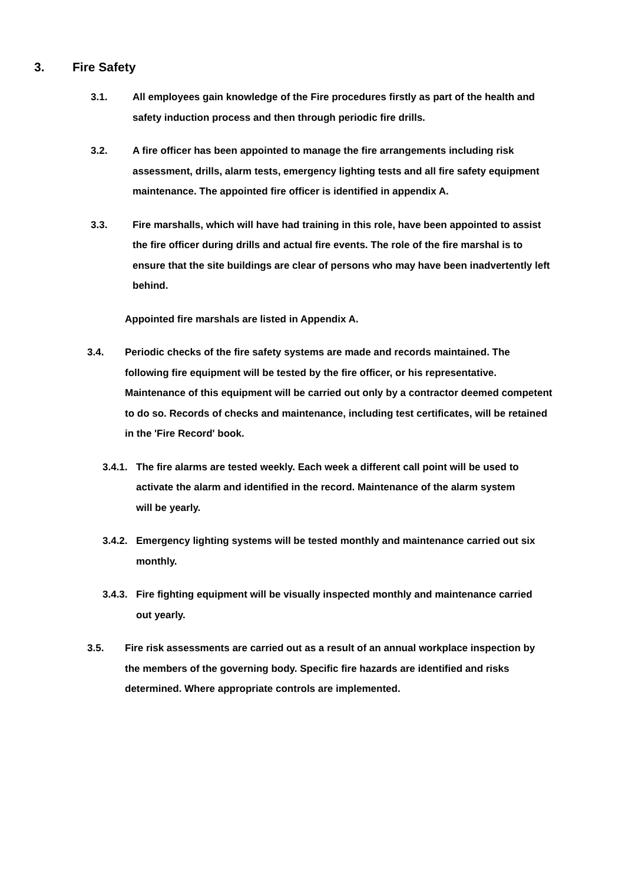3. Fire Safety
3.1. All employees gain knowledge of the Fire procedures firstly as part of the health and safety induction process and then through periodic fire drills.
3.2. A fire officer has been appointed to manage the fire arrangements including risk assessment, drills, alarm tests, emergency lighting tests and all fire safety equipment maintenance. The appointed fire officer is identified in appendix A.
3.3. Fire marshalls, which will have had training in this role, have been appointed to assist the fire officer during drills and actual fire events. The role of the fire marshal is to ensure that the site buildings are clear of persons who may have been inadvertently left behind.
Appointed fire marshals are listed in Appendix A.
3.4. Periodic checks of the fire safety systems are made and records maintained. The following fire equipment will be tested by the fire officer, or his representative. Maintenance of this equipment will be carried out only by a contractor deemed competent to do so. Records of checks and maintenance, including test certificates, will be retained in the 'Fire Record' book.
3.4.1.
The fire alarms are tested weekly. Each week a different call point will be used to activate the alarm and identified in the record. Maintenance of the alarm system will be yearly.
3.4.2.
Emergency lighting systems will be tested monthly and maintenance carried out six monthly.
3.4.3.
Fire fighting equipment will be visually inspected monthly and maintenance carried out yearly.
3.5. Fire risk assessments are carried out as a result of an annual workplace inspection by the members of the governing body. Specific fire hazards are identified and risks determined. Where appropriate controls are implemented.